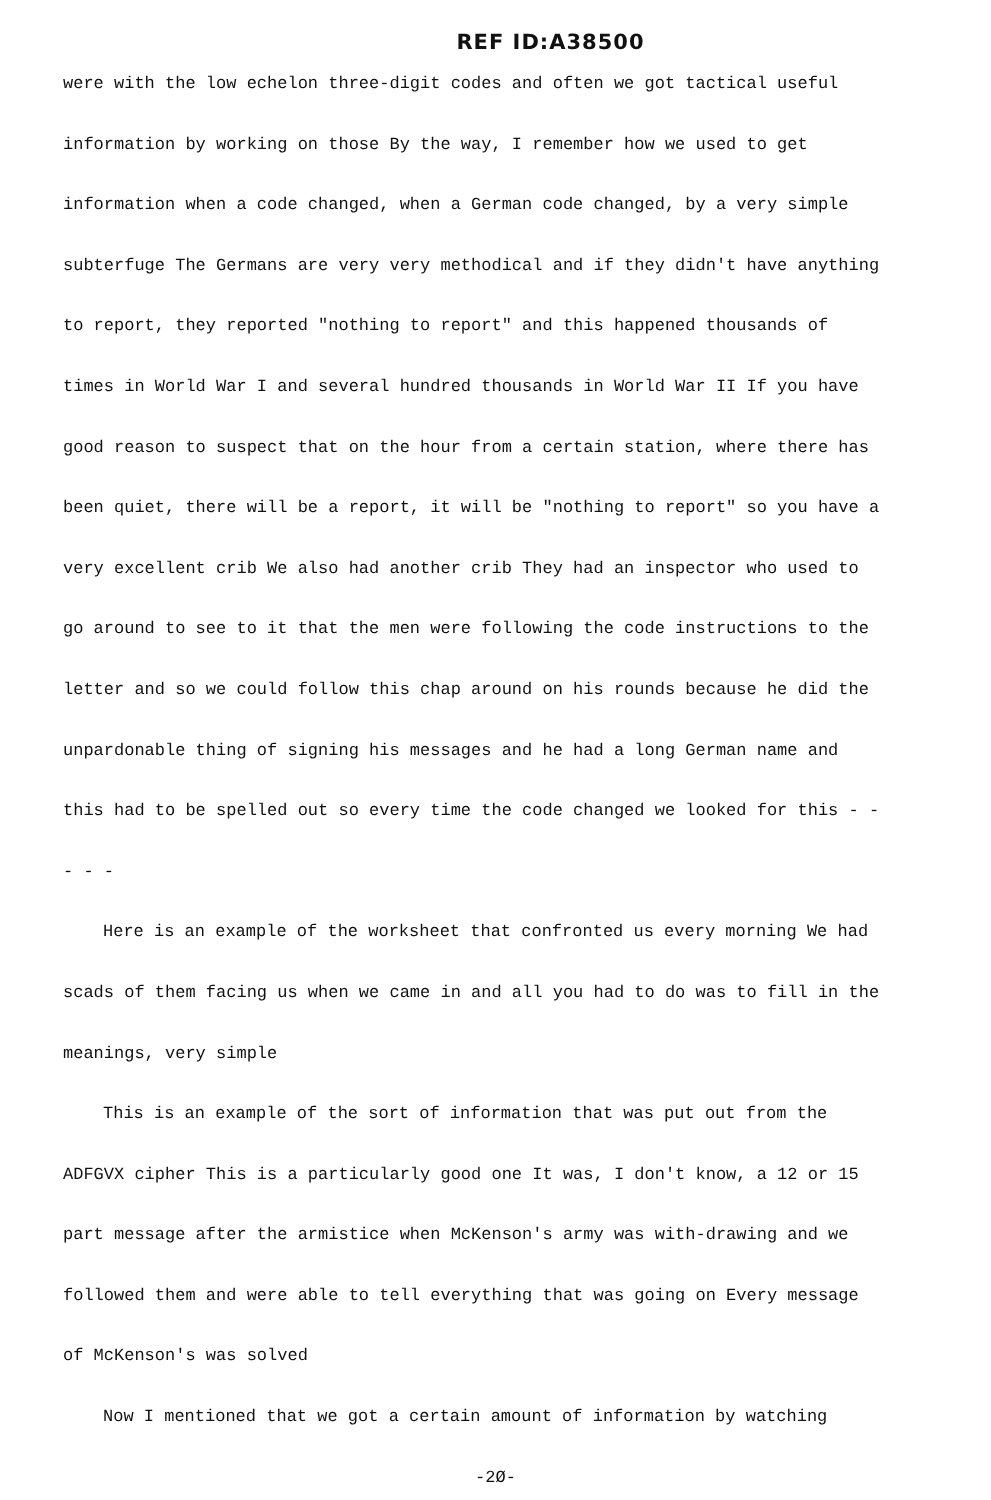REF ID:A38500
were with the low echelon three-digit codes and often we got tactical useful information by working on those By the way, I remember how we used to get information when a code changed, when a German code changed, by a very simple subterfuge The Germans are very very methodical and if they didn't have anything to report, they reported "nothing to report" and this happened thousands of times in World War I and several hundred thousands in World War II If you have good reason to suspect that on the hour from a certain station, where there has been quiet, there will be a report, it will be "nothing to report" so you have a very excellent crib We also had another crib They had an inspector who used to go around to see to it that the men were following the code instructions to the letter and so we could follow this chap around on his rounds because he did the unpardonable thing of signing his messages and he had a long German name and this had to be spelled out so every time the code changed we looked for this - - - - -
Here is an example of the worksheet that confronted us every morning We had scads of them facing us when we came in and all you had to do was to fill in the meanings, very simple
This is an example of the sort of information that was put out from the ADFGVX cipher This is a particularly good one It was, I don't know, a 12 or 15 part message after the armistice when McKenson's army was with-drawing and we followed them and were able to tell everything that was going on Every message of McKenson's was solved
Now I mentioned that we got a certain amount of information by watching
-2Ø-